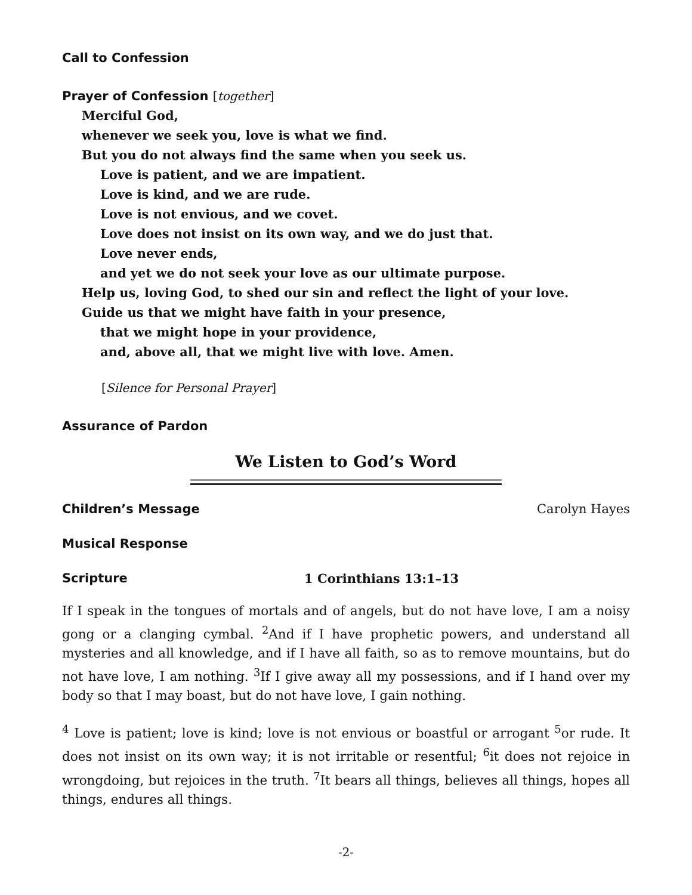Call to Confession
Prayer of Confession [together]
Merciful God,
whenever we seek you, love is what we find.
But you do not always find the same when you seek us.
Love is patient, and we are impatient.
Love is kind, and we are rude.
Love is not envious, and we covet.
Love does not insist on its own way, and we do just that.
Love never ends,
and yet we do not seek your love as our ultimate purpose.
Help us, loving God, to shed our sin and reflect the light of your love.
Guide us that we might have faith in your presence,
that we might hope in your providence,
and, above all, that we might live with love. Amen.
[Silence for Personal Prayer]
Assurance of Pardon
We Listen to God’s Word
Children’s Message Carolyn Hayes
Musical Response
Scripture 1 Corinthians 13:1–13
If I speak in the tongues of mortals and of angels, but do not have love, I am a noisy gong or a clanging cymbal. <sup>2</sup>And if I have prophetic powers, and understand all mysteries and all knowledge, and if I have all faith, so as to remove mountains, but do not have love, I am nothing. <sup>3</sup>If I give away all my possessions, and if I hand over my body so that I may boast, but do not have love, I gain nothing.
<sup>4</sup> Love is patient; love is kind; love is not envious or boastful or arrogant <sup>5</sup>or rude. It does not insist on its own way; it is not irritable or resentful; <sup>6</sup>it does not rejoice in wrongdoing, but rejoices in the truth. <sup>7</sup>It bears all things, believes all things, hopes all things, endures all things.
-2-